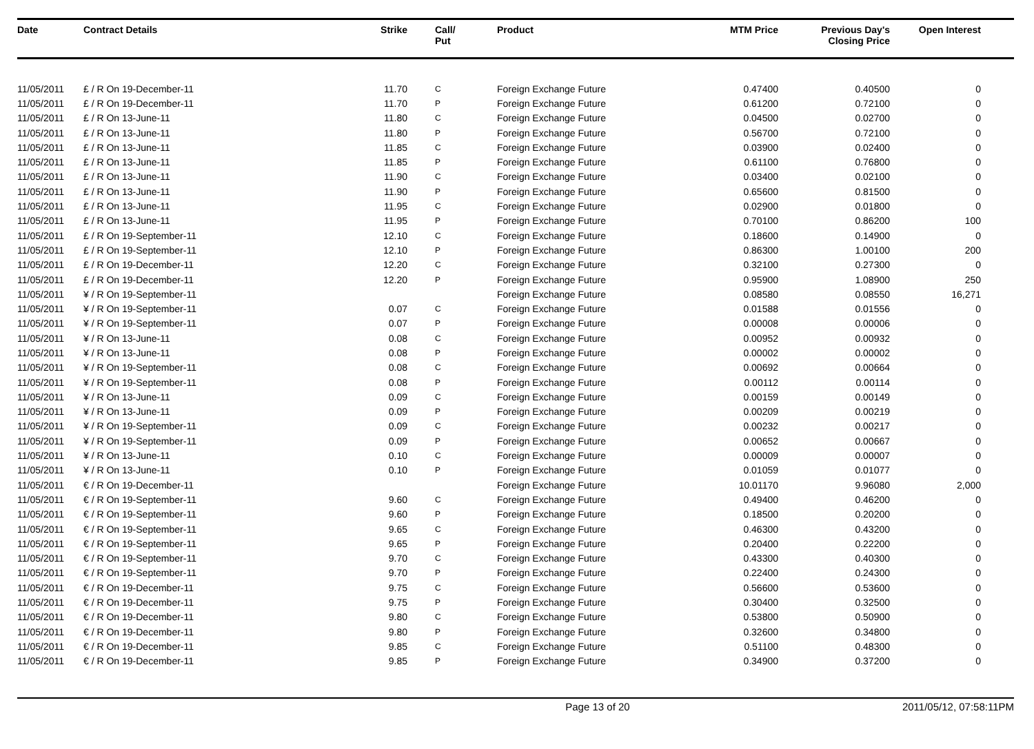| Date | Contract Details | Strike | | Call/ Put | Product | MTM Price | Previous Day's Closing Price | Open Interest | |
| --- | --- | --- | --- | --- | --- | --- | --- | --- | --- |
| 11/05/2011 | £ / R On 19-December-11 | 11.70 | | C | Foreign Exchange Future | 0.47400 | 0.40500 | 0 | |
| 11/05/2011 | £ / R On 19-December-11 | 11.70 | | P | Foreign Exchange Future | 0.61200 | 0.72100 | 0 | |
| 11/05/2011 | £ / R On 13-June-11 | 11.80 | | C | Foreign Exchange Future | 0.04500 | 0.02700 | 0 | |
| 11/05/2011 | £ / R On 13-June-11 | 11.80 | | P | Foreign Exchange Future | 0.56700 | 0.72100 | 0 | |
| 11/05/2011 | £ / R On 13-June-11 | 11.85 | | C | Foreign Exchange Future | 0.03900 | 0.02400 | 0 | |
| 11/05/2011 | £ / R On 13-June-11 | 11.85 | | P | Foreign Exchange Future | 0.61100 | 0.76800 | 0 | |
| 11/05/2011 | £ / R On 13-June-11 | 11.90 | | C | Foreign Exchange Future | 0.03400 | 0.02100 | 0 | |
| 11/05/2011 | £ / R On 13-June-11 | 11.90 | | P | Foreign Exchange Future | 0.65600 | 0.81500 | 0 | |
| 11/05/2011 | £ / R On 13-June-11 | 11.95 | | C | Foreign Exchange Future | 0.02900 | 0.01800 | 0 | |
| 11/05/2011 | £ / R On 13-June-11 | 11.95 | | P | Foreign Exchange Future | 0.70100 | 0.86200 | 100 | |
| 11/05/2011 | £ / R On 19-September-11 | 12.10 | | C | Foreign Exchange Future | 0.18600 | 0.14900 | 0 | |
| 11/05/2011 | £ / R On 19-September-11 | 12.10 | | P | Foreign Exchange Future | 0.86300 | 1.00100 | 200 | |
| 11/05/2011 | £ / R On 19-December-11 | 12.20 | | C | Foreign Exchange Future | 0.32100 | 0.27300 | 0 | |
| 11/05/2011 | £ / R On 19-December-11 | 12.20 | | P | Foreign Exchange Future | 0.95900 | 1.08900 | 250 | |
| 11/05/2011 | ¥ / R On 19-September-11 | | | | Foreign Exchange Future | 0.08580 | 0.08550 | 16,271 | |
| 11/05/2011 | ¥ / R On 19-September-11 | 0.07 | | C | Foreign Exchange Future | 0.01588 | 0.01556 | 0 | |
| 11/05/2011 | ¥ / R On 19-September-11 | 0.07 | | P | Foreign Exchange Future | 0.00008 | 0.00006 | 0 | |
| 11/05/2011 | ¥ / R On 13-June-11 | 0.08 | | C | Foreign Exchange Future | 0.00952 | 0.00932 | 0 | |
| 11/05/2011 | ¥ / R On 13-June-11 | 0.08 | | P | Foreign Exchange Future | 0.00002 | 0.00002 | 0 | |
| 11/05/2011 | ¥ / R On 19-September-11 | 0.08 | | C | Foreign Exchange Future | 0.00692 | 0.00664 | 0 | |
| 11/05/2011 | ¥ / R On 19-September-11 | 0.08 | | P | Foreign Exchange Future | 0.00112 | 0.00114 | 0 | |
| 11/05/2011 | ¥ / R On 13-June-11 | 0.09 | | C | Foreign Exchange Future | 0.00159 | 0.00149 | 0 | |
| 11/05/2011 | ¥ / R On 13-June-11 | 0.09 | | P | Foreign Exchange Future | 0.00209 | 0.00219 | 0 | |
| 11/05/2011 | ¥ / R On 19-September-11 | 0.09 | | C | Foreign Exchange Future | 0.00232 | 0.00217 | 0 | |
| 11/05/2011 | ¥ / R On 19-September-11 | 0.09 | | P | Foreign Exchange Future | 0.00652 | 0.00667 | 0 | |
| 11/05/2011 | ¥ / R On 13-June-11 | 0.10 | | C | Foreign Exchange Future | 0.00009 | 0.00007 | 0 | |
| 11/05/2011 | ¥ / R On 13-June-11 | 0.10 | | P | Foreign Exchange Future | 0.01059 | 0.01077 | 0 | |
| 11/05/2011 | € / R On 19-December-11 | | | | Foreign Exchange Future | 10.01170 | 9.96080 | 2,000 | |
| 11/05/2011 | € / R On 19-September-11 | 9.60 | | C | Foreign Exchange Future | 0.49400 | 0.46200 | 0 | |
| 11/05/2011 | € / R On 19-September-11 | 9.60 | | P | Foreign Exchange Future | 0.18500 | 0.20200 | 0 | |
| 11/05/2011 | € / R On 19-September-11 | 9.65 | | C | Foreign Exchange Future | 0.46300 | 0.43200 | 0 | |
| 11/05/2011 | € / R On 19-September-11 | 9.65 | | P | Foreign Exchange Future | 0.20400 | 0.22200 | 0 | |
| 11/05/2011 | € / R On 19-September-11 | 9.70 | | C | Foreign Exchange Future | 0.43300 | 0.40300 | 0 | |
| 11/05/2011 | € / R On 19-September-11 | 9.70 | | P | Foreign Exchange Future | 0.22400 | 0.24300 | 0 | |
| 11/05/2011 | € / R On 19-December-11 | 9.75 | | C | Foreign Exchange Future | 0.56600 | 0.53600 | 0 | |
| 11/05/2011 | € / R On 19-December-11 | 9.75 | | P | Foreign Exchange Future | 0.30400 | 0.32500 | 0 | |
| 11/05/2011 | € / R On 19-December-11 | 9.80 | | C | Foreign Exchange Future | 0.53800 | 0.50900 | 0 | |
| 11/05/2011 | € / R On 19-December-11 | 9.80 | | P | Foreign Exchange Future | 0.32600 | 0.34800 | 0 | |
| 11/05/2011 | € / R On 19-December-11 | 9.85 | | C | Foreign Exchange Future | 0.51100 | 0.48300 | 0 | |
| 11/05/2011 | € / R On 19-December-11 | 9.85 | | P | Foreign Exchange Future | 0.34900 | 0.37200 | 0 | |
Page 13 of 20 2011/05/12, 07:58:11PM